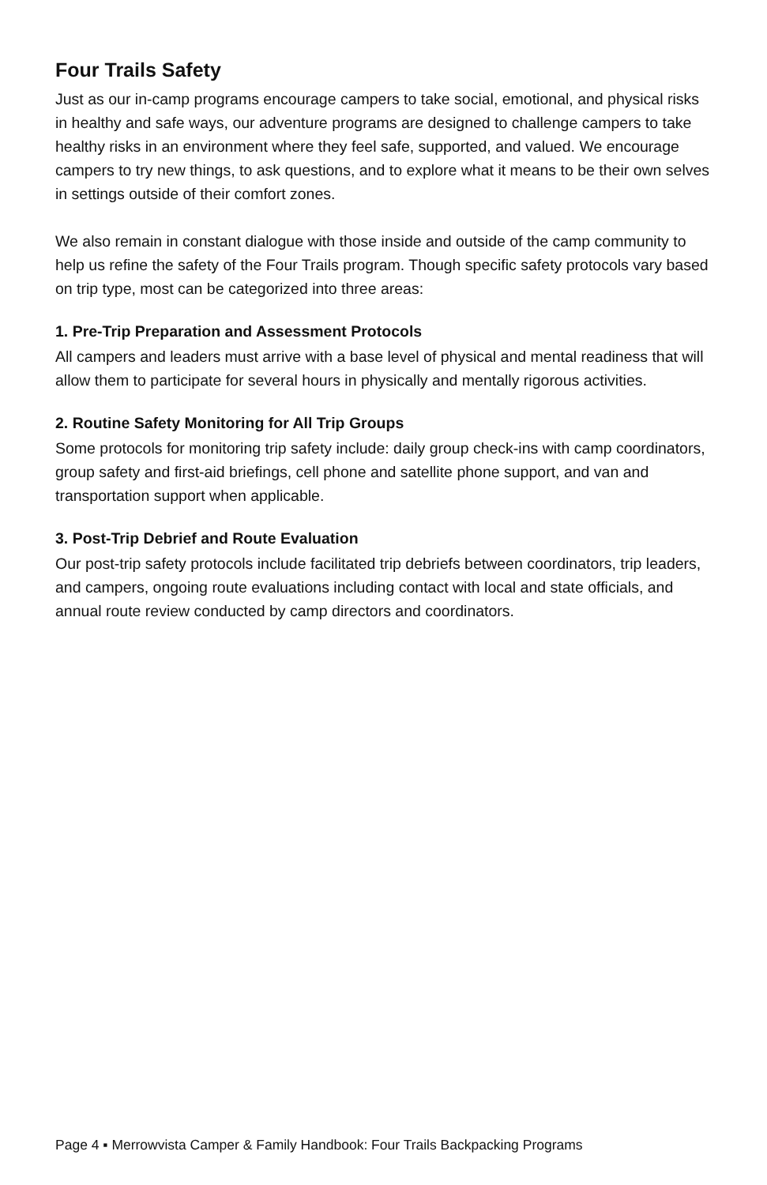Four Trails Safety
Just as our in-camp programs encourage campers to take social, emotional, and physical risks in healthy and safe ways, our adventure programs are designed to challenge campers to take healthy risks in an environment where they feel safe, supported, and valued. We encourage campers to try new things, to ask questions, and to explore what it means to be their own selves in settings outside of their comfort zones.
We also remain in constant dialogue with those inside and outside of the camp community to help us refine the safety of the Four Trails program. Though specific safety protocols vary based on trip type, most can be categorized into three areas:
1. Pre-Trip Preparation and Assessment Protocols
All campers and leaders must arrive with a base level of physical and mental readiness that will allow them to participate for several hours in physically and mentally rigorous activities.
2. Routine Safety Monitoring for All Trip Groups
Some protocols for monitoring trip safety include: daily group check-ins with camp coordinators, group safety and first-aid briefings, cell phone and satellite phone support, and van and transportation support when applicable.
3. Post-Trip Debrief and Route Evaluation
Our post-trip safety protocols include facilitated trip debriefs between coordinators, trip leaders, and campers, ongoing route evaluations including contact with local and state officials, and annual route review conducted by camp directors and coordinators.
Page 4 ▪ Merrowvista Camper & Family Handbook: Four Trails Backpacking Programs